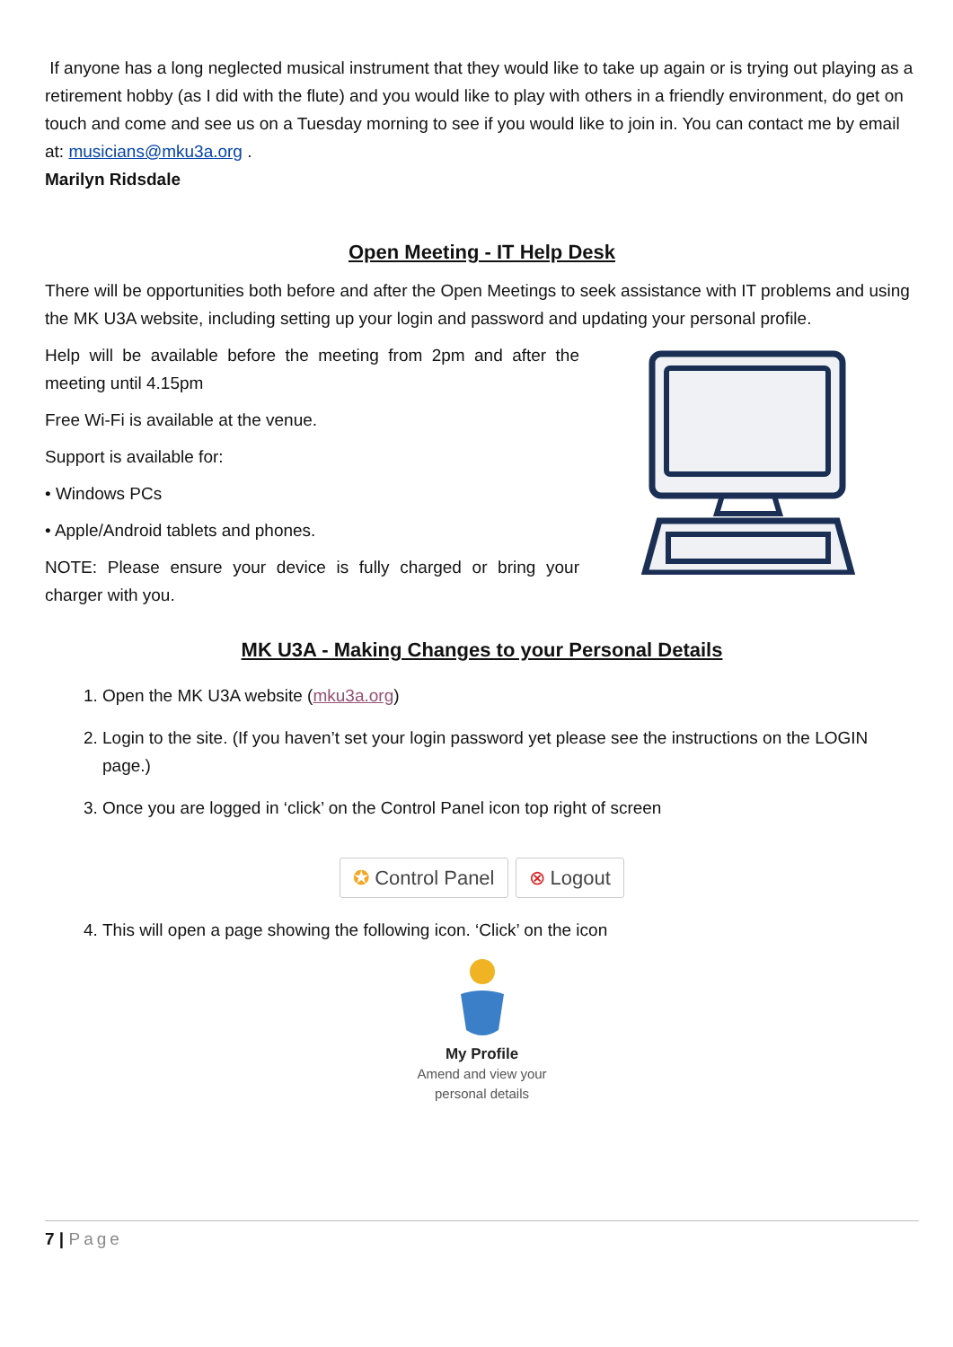If anyone has a long neglected musical instrument that they would like to take up again or is trying out playing as a retirement hobby (as I did with the flute) and you would like to play with others in a friendly environment, do get on touch and come and see us on a Tuesday morning to see if you would like to join in. You can contact me by email at: musicians@mku3a.org .
Marilyn Ridsdale
Open Meeting - IT Help Desk
There will be opportunities both before and after the Open Meetings to seek assistance with IT problems and using the MK U3A website, including setting up your login and password and updating your personal profile.
Help will be available before the meeting from 2pm and after the meeting until 4.15pm
Free Wi-Fi is available at the venue.
Support is available for:
• Windows PCs
• Apple/Android tablets and phones.
NOTE: Please ensure your device is fully charged or bring your charger with you.
MK U3A - Making Changes to your Personal Details
1. Open the MK U3A website (mku3a.org)
2. Login to the site. (If you haven’t set your login password yet please see the instructions on the LOGIN page.)
3. Once you are logged in ‘click’ on the Control Panel icon top right of screen
✪ Control Panel ⊗ Logout
4. This will open a page showing the following icon. ‘Click’ on the icon
My Profile
Amend and view your
personal details
7 | Page